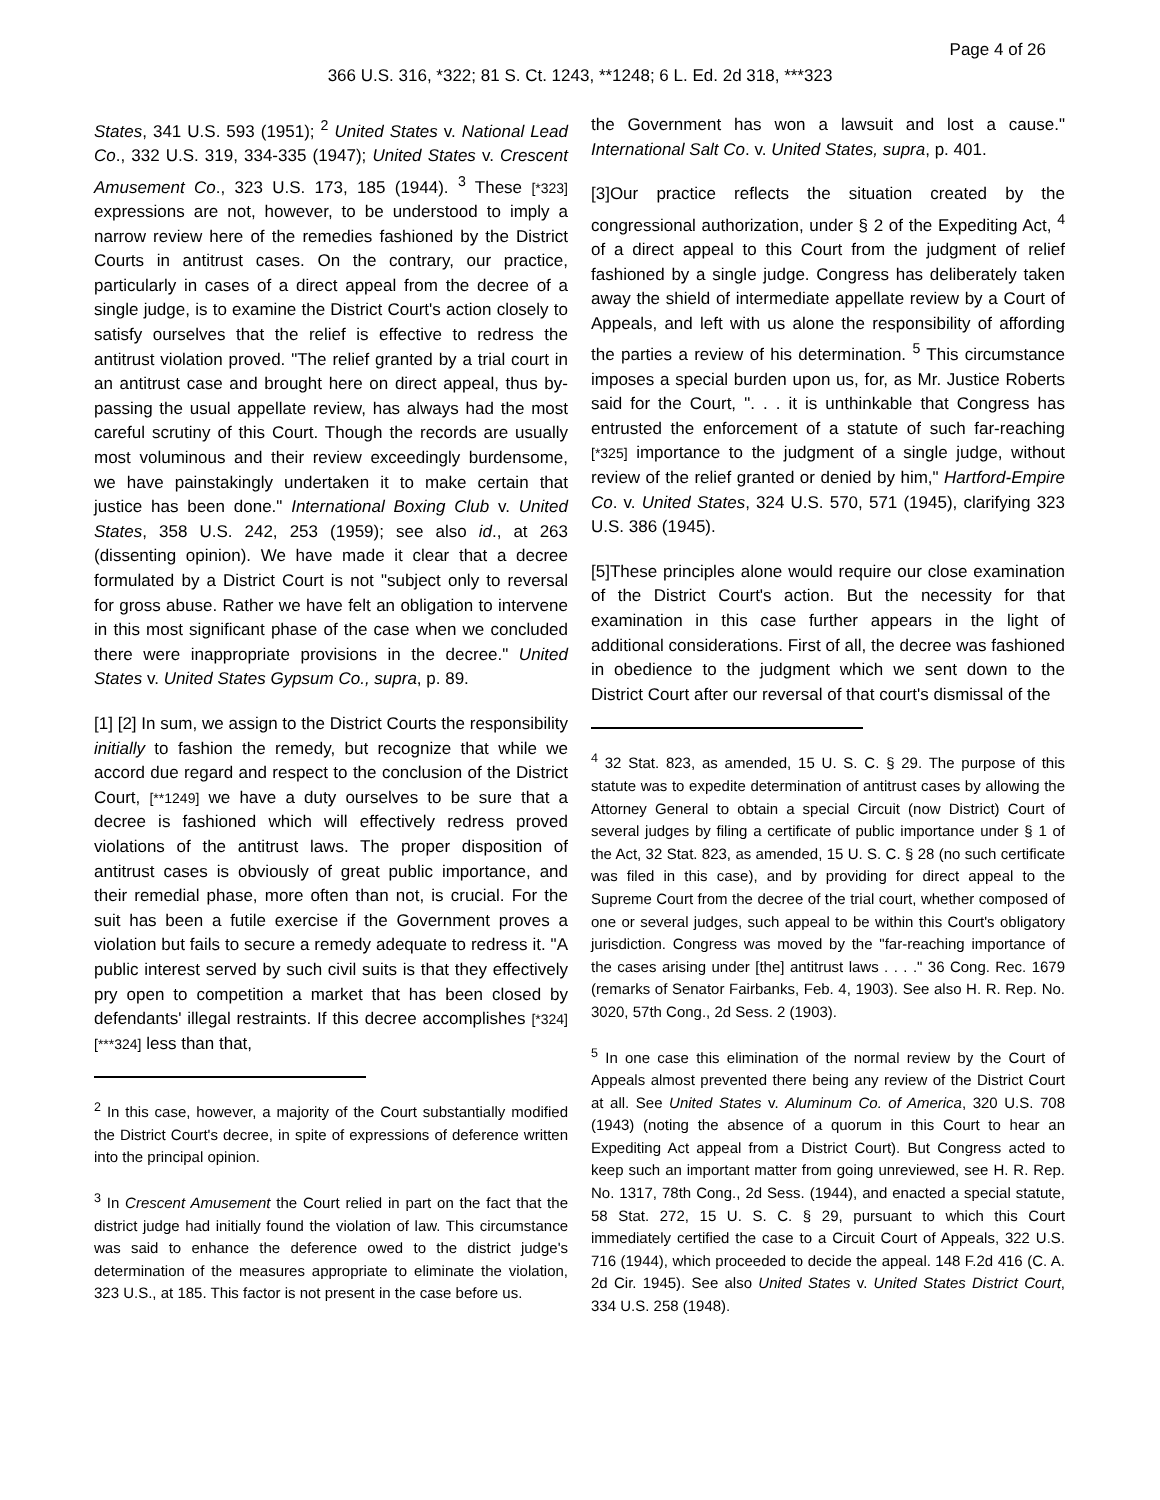Page 4 of 26
366 U.S. 316, *322; 81 S. Ct. 1243, **1248; 6 L. Ed. 2d 318, ***323
States, 341 U.S. 593 (1951); <sup>2</sup> United States v. National Lead Co., 332 U.S. 319, 334-335 (1947); United States v. Crescent Amusement Co., 323 U.S. 173, 185 (1944). <sup>3</sup> These [*323] expressions are not, however, to be understood to imply a narrow review here of the remedies fashioned by the District Courts in antitrust cases. On the contrary, our practice, particularly in cases of a direct appeal from the decree of a single judge, is to examine the District Court's action closely to satisfy ourselves that the relief is effective to redress the antitrust violation proved. "The relief granted by a trial court in an antitrust case and brought here on direct appeal, thus by-passing the usual appellate review, has always had the most careful scrutiny of this Court. Though the records are usually most voluminous and their review exceedingly burdensome, we have painstakingly undertaken it to make certain that justice has been done." International Boxing Club v. United States, 358 U.S. 242, 253 (1959); see also id., at 263 (dissenting opinion). We have made it clear that a decree formulated by a District Court is not "subject only to reversal for gross abuse. Rather we have felt an obligation to intervene in this most significant phase of the case when we concluded there were inappropriate provisions in the decree." United States v. United States Gypsum Co., supra, p. 89.
[1] [2] In sum, we assign to the District Courts the responsibility initially to fashion the remedy, but recognize that while we accord due regard and respect to the conclusion of the District Court, [**1249] we have a duty ourselves to be sure that a decree is fashioned which will effectively redress proved violations of the antitrust laws. The proper disposition of antitrust cases is obviously of great public importance, and their remedial phase, more often than not, is crucial. For the suit has been a futile exercise if the Government proves a violation but fails to secure a remedy adequate to redress it. "A public interest served by such civil suits is that they effectively pry open to competition a market that has been closed by defendants' illegal restraints. If this decree accomplishes [*324] [***324] less than that,
<sup>2</sup> In this case, however, a majority of the Court substantially modified the District Court's decree, in spite of expressions of deference written into the principal opinion.
<sup>3</sup> In Crescent Amusement the Court relied in part on the fact that the district judge had initially found the violation of law. This circumstance was said to enhance the deference owed to the district judge's determination of the measures appropriate to eliminate the violation, 323 U.S., at 185. This factor is not present in the case before us.
the Government has won a lawsuit and lost a cause." International Salt Co. v. United States, supra, p. 401.
[3]Our practice reflects the situation created by the congressional authorization, under § 2 of the Expediting Act, <sup>4</sup> of a direct appeal to this Court from the judgment of relief fashioned by a single judge. Congress has deliberately taken away the shield of intermediate appellate review by a Court of Appeals, and left with us alone the responsibility of affording the parties a review of his determination. <sup>5</sup> This circumstance imposes a special burden upon us, for, as Mr. Justice Roberts said for the Court, ". . . it is unthinkable that Congress has entrusted the enforcement of a statute of such far-reaching [*325] importance to the judgment of a single judge, without review of the relief granted or denied by him," Hartford-Empire Co. v. United States, 324 U.S. 570, 571 (1945), clarifying 323 U.S. 386 (1945).
[5]These principles alone would require our close examination of the District Court's action. But the necessity for that examination in this case further appears in the light of additional considerations. First of all, the decree was fashioned in obedience to the judgment which we sent down to the District Court after our reversal of that court's dismissal of the
<sup>4</sup> 32 Stat. 823, as amended, 15 U. S. C. § 29. The purpose of this statute was to expedite determination of antitrust cases by allowing the Attorney General to obtain a special Circuit (now District) Court of several judges by filing a certificate of public importance under § 1 of the Act, 32 Stat. 823, as amended, 15 U. S. C. § 28 (no such certificate was filed in this case), and by providing for direct appeal to the Supreme Court from the decree of the trial court, whether composed of one or several judges, such appeal to be within this Court's obligatory jurisdiction. Congress was moved by the "far-reaching importance of the cases arising under [the] antitrust laws . . . ." 36 Cong. Rec. 1679 (remarks of Senator Fairbanks, Feb. 4, 1903). See also H. R. Rep. No. 3020, 57th Cong., 2d Sess. 2 (1903).
<sup>5</sup> In one case this elimination of the normal review by the Court of Appeals almost prevented there being any review of the District Court at all. See United States v. Aluminum Co. of America, 320 U.S. 708 (1943) (noting the absence of a quorum in this Court to hear an Expediting Act appeal from a District Court). But Congress acted to keep such an important matter from going unreviewed, see H. R. Rep. No. 1317, 78th Cong., 2d Sess. (1944), and enacted a special statute, 58 Stat. 272, 15 U. S. C. § 29, pursuant to which this Court immediately certified the case to a Circuit Court of Appeals, 322 U.S. 716 (1944), which proceeded to decide the appeal. 148 F.2d 416 (C. A. 2d Cir. 1945). See also United States v. United States District Court, 334 U.S. 258 (1948).